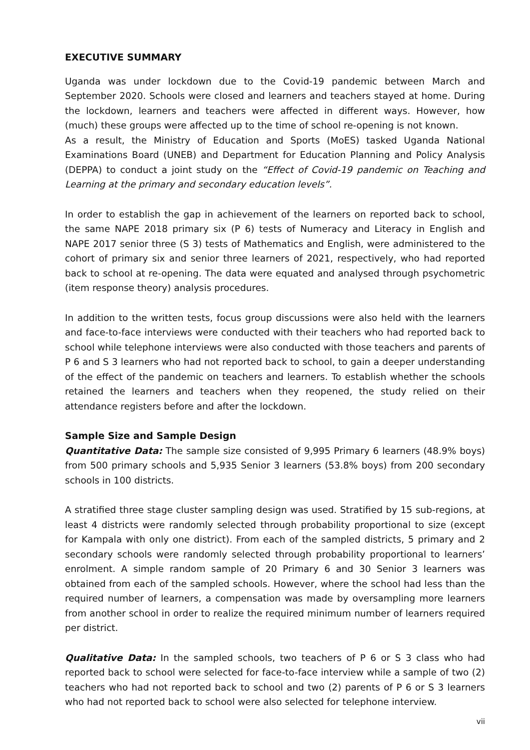EXECUTIVE SUMMARY
Uganda was under lockdown due to the Covid-19 pandemic between March and September 2020. Schools were closed and learners and teachers stayed at home. During the lockdown, learners and teachers were affected in different ways. However, how (much) these groups were affected up to the time of school re-opening is not known.
As a result, the Ministry of Education and Sports (MoES) tasked Uganda National Examinations Board (UNEB) and Department for Education Planning and Policy Analysis (DEPPA) to conduct a joint study on the “Effect of Covid-19 pandemic on Teaching and Learning at the primary and secondary education levels”.
In order to establish the gap in achievement of the learners on reported back to school, the same NAPE 2018 primary six (P 6) tests of Numeracy and Literacy in English and NAPE 2017 senior three (S 3) tests of Mathematics and English, were administered to the cohort of primary six and senior three learners of 2021, respectively, who had reported back to school at re-opening. The data were equated and analysed through psychometric (item response theory) analysis procedures.
In addition to the written tests, focus group discussions were also held with the learners and face-to-face interviews were conducted with their teachers who had reported back to school while telephone interviews were also conducted with those teachers and parents of P 6 and S 3 learners who had not reported back to school, to gain a deeper understanding of the effect of the pandemic on teachers and learners. To establish whether the schools retained the learners and teachers when they reopened, the study relied on their attendance registers before and after the lockdown.
Sample Size and Sample Design
Quantitative Data: The sample size consisted of 9,995 Primary 6 learners (48.9% boys) from 500 primary schools and 5,935 Senior 3 learners (53.8% boys) from 200 secondary schools in 100 districts.
A stratified three stage cluster sampling design was used. Stratified by 15 sub-regions, at least 4 districts were randomly selected through probability proportional to size (except for Kampala with only one district). From each of the sampled districts, 5 primary and 2 secondary schools were randomly selected through probability proportional to learners’ enrolment. A simple random sample of 20 Primary 6 and 30 Senior 3 learners was obtained from each of the sampled schools. However, where the school had less than the required number of learners, a compensation was made by oversampling more learners from another school in order to realize the required minimum number of learners required per district.
Qualitative Data: In the sampled schools, two teachers of P 6 or S 3 class who had reported back to school were selected for face-to-face interview while a sample of two (2) teachers who had not reported back to school and two (2) parents of P 6 or S 3 learners who had not reported back to school were also selected for telephone interview.
vii